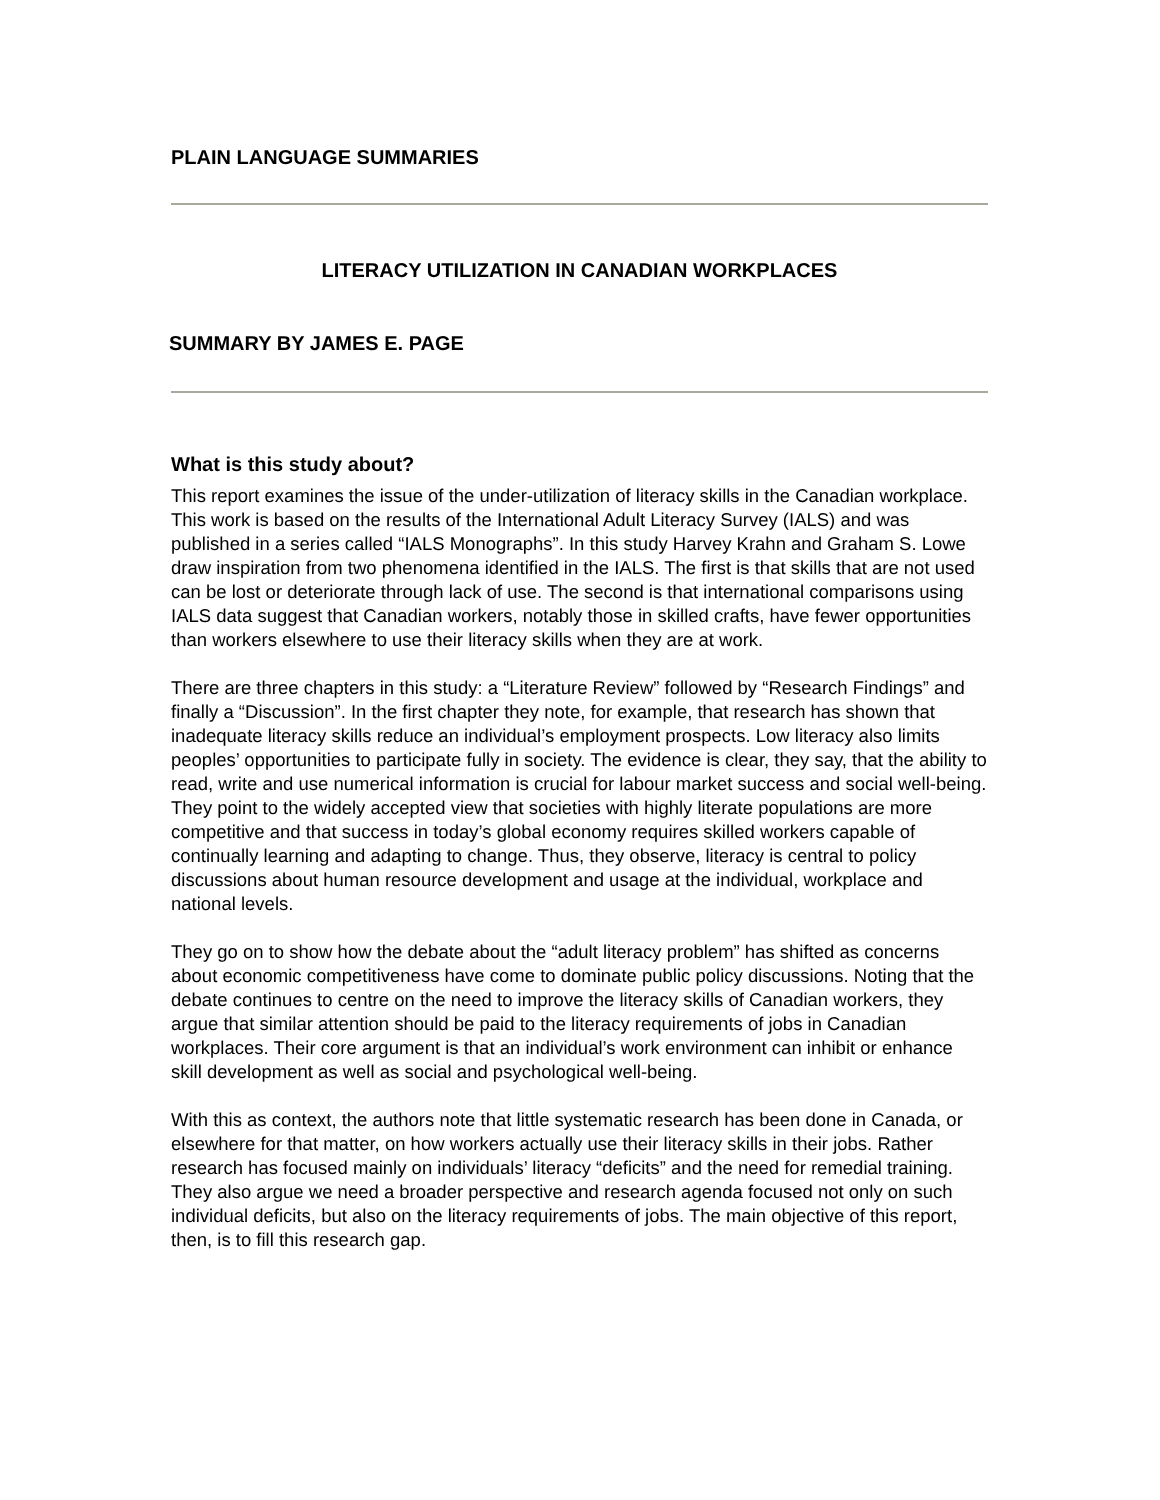PLAIN LANGUAGE SUMMARIES
LITERACY UTILIZATION IN CANADIAN WORKPLACES
SUMMARY BY JAMES E. PAGE
What is this study about?
This report examines the issue of the under-utilization of literacy skills in the Canadian workplace. This work is based on the results of the International Adult Literacy Survey (IALS) and was published in a series called “IALS Monographs”. In this study Harvey Krahn and Graham S. Lowe draw inspiration from two phenomena identified in the IALS. The first is that skills that are not used can be lost or deteriorate through lack of use. The second is that international comparisons using IALS data suggest that Canadian workers, notably those in skilled crafts, have fewer opportunities than workers elsewhere to use their literacy skills when they are at work.
There are three chapters in this study: a “Literature Review” followed by “Research Findings” and finally a “Discussion”. In the first chapter they note, for example, that research has shown that inadequate literacy skills reduce an individual’s employment prospects. Low literacy also limits peoples’ opportunities to participate fully in society. The evidence is clear, they say, that the ability to read, write and use numerical information is crucial for labour market success and social well-being. They point to the widely accepted view that societies with highly literate populations are more competitive and that success in today’s global economy requires skilled workers capable of continually learning and adapting to change. Thus, they observe, literacy is central to policy discussions about human resource development and usage at the individual, workplace and national levels.
They go on to show how the debate about the “adult literacy problem” has shifted as concerns about economic competitiveness have come to dominate public policy discussions. Noting that the debate continues to centre on the need to improve the literacy skills of Canadian workers, they argue that similar attention should be paid to the literacy requirements of jobs in Canadian workplaces. Their core argument is that an individual’s work environment can inhibit or enhance skill development as well as social and psychological well-being.
With this as context, the authors note that little systematic research has been done in Canada, or elsewhere for that matter, on how workers actually use their literacy skills in their jobs. Rather research has focused mainly on individuals’ literacy “deficits” and the need for remedial training. They also argue we need a broader perspective and research agenda focused not only on such individual deficits, but also on the literacy requirements of jobs. The main objective of this report, then, is to fill this research gap.